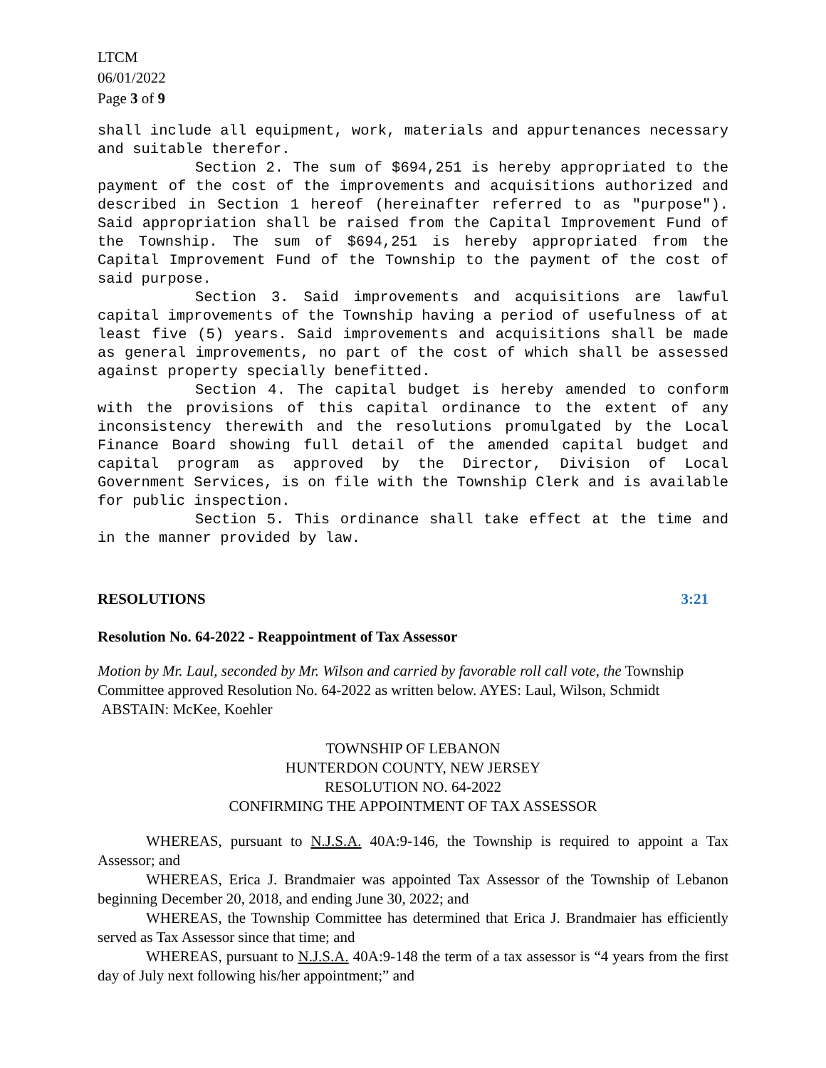LTCM
06/01/2022
Page 3 of 9
shall include all equipment, work, materials and appurtenances necessary and suitable therefor.
Section 2. The sum of $694,251 is hereby appropriated to the payment of the cost of the improvements and acquisitions authorized and described in Section 1 hereof (hereinafter referred to as "purpose"). Said appropriation shall be raised from the Capital Improvement Fund of the Township. The sum of $694,251 is hereby appropriated from the Capital Improvement Fund of the Township to the payment of the cost of said purpose.
Section 3. Said improvements and acquisitions are lawful capital improvements of the Township having a period of usefulness of at least five (5) years. Said improvements and acquisitions shall be made as general improvements, no part of the cost of which shall be assessed against property specially benefitted.
Section 4. The capital budget is hereby amended to conform with the provisions of this capital ordinance to the extent of any inconsistency therewith and the resolutions promulgated by the Local Finance Board showing full detail of the amended capital budget and capital program as approved by the Director, Division of Local Government Services, is on file with the Township Clerk and is available for public inspection.
Section 5. This ordinance shall take effect at the time and in the manner provided by law.
RESOLUTIONS 3:21
Resolution No. 64-2022 - Reappointment of Tax Assessor
Motion by Mr. Laul, seconded by Mr. Wilson and carried by favorable roll call vote, the Township Committee approved Resolution No. 64-2022 as written below. AYES: Laul, Wilson, Schmidt ABSTAIN: McKee, Koehler
TOWNSHIP OF LEBANON
HUNTERDON COUNTY, NEW JERSEY
RESOLUTION NO. 64-2022
CONFIRMING THE APPOINTMENT OF TAX ASSESSOR
WHEREAS, pursuant to N.J.S.A. 40A:9-146, the Township is required to appoint a Tax Assessor; and
WHEREAS, Erica J. Brandmaier was appointed Tax Assessor of the Township of Lebanon beginning December 20, 2018, and ending June 30, 2022; and
WHEREAS, the Township Committee has determined that Erica J. Brandmaier has efficiently served as Tax Assessor since that time; and
WHEREAS, pursuant to N.J.S.A. 40A:9-148 the term of a tax assessor is “4 years from the first day of July next following his/her appointment;” and